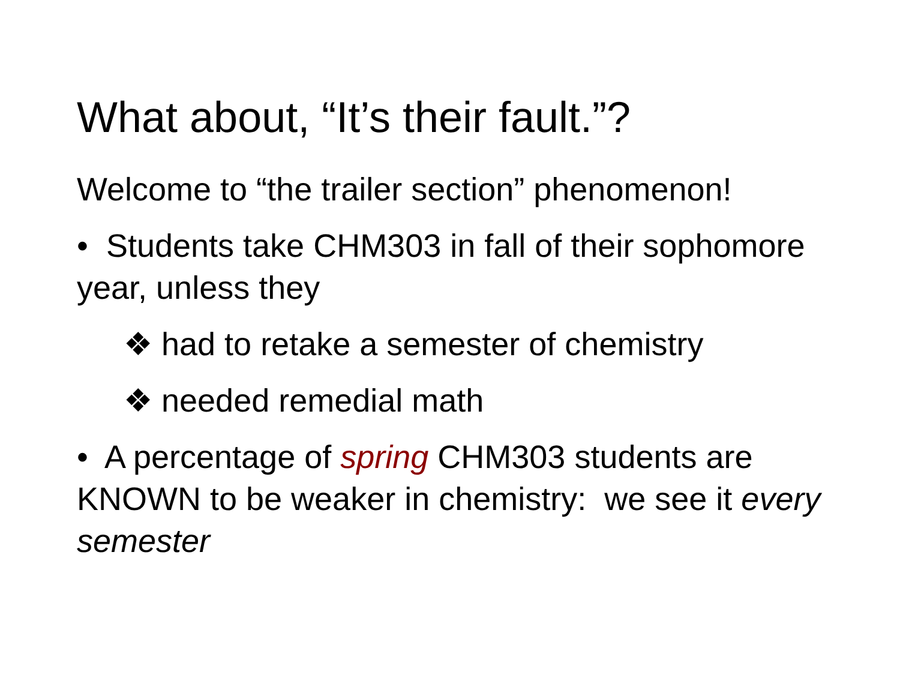What about, “It’s their fault.”?
Welcome to “the trailer section” phenomenon!
• Students take CHM303 in fall of their sophomore year, unless they
❖ had to retake a semester of chemistry
❖ needed remedial math
• A percentage of spring CHM303 students are KNOWN to be weaker in chemistry: we see it every semester